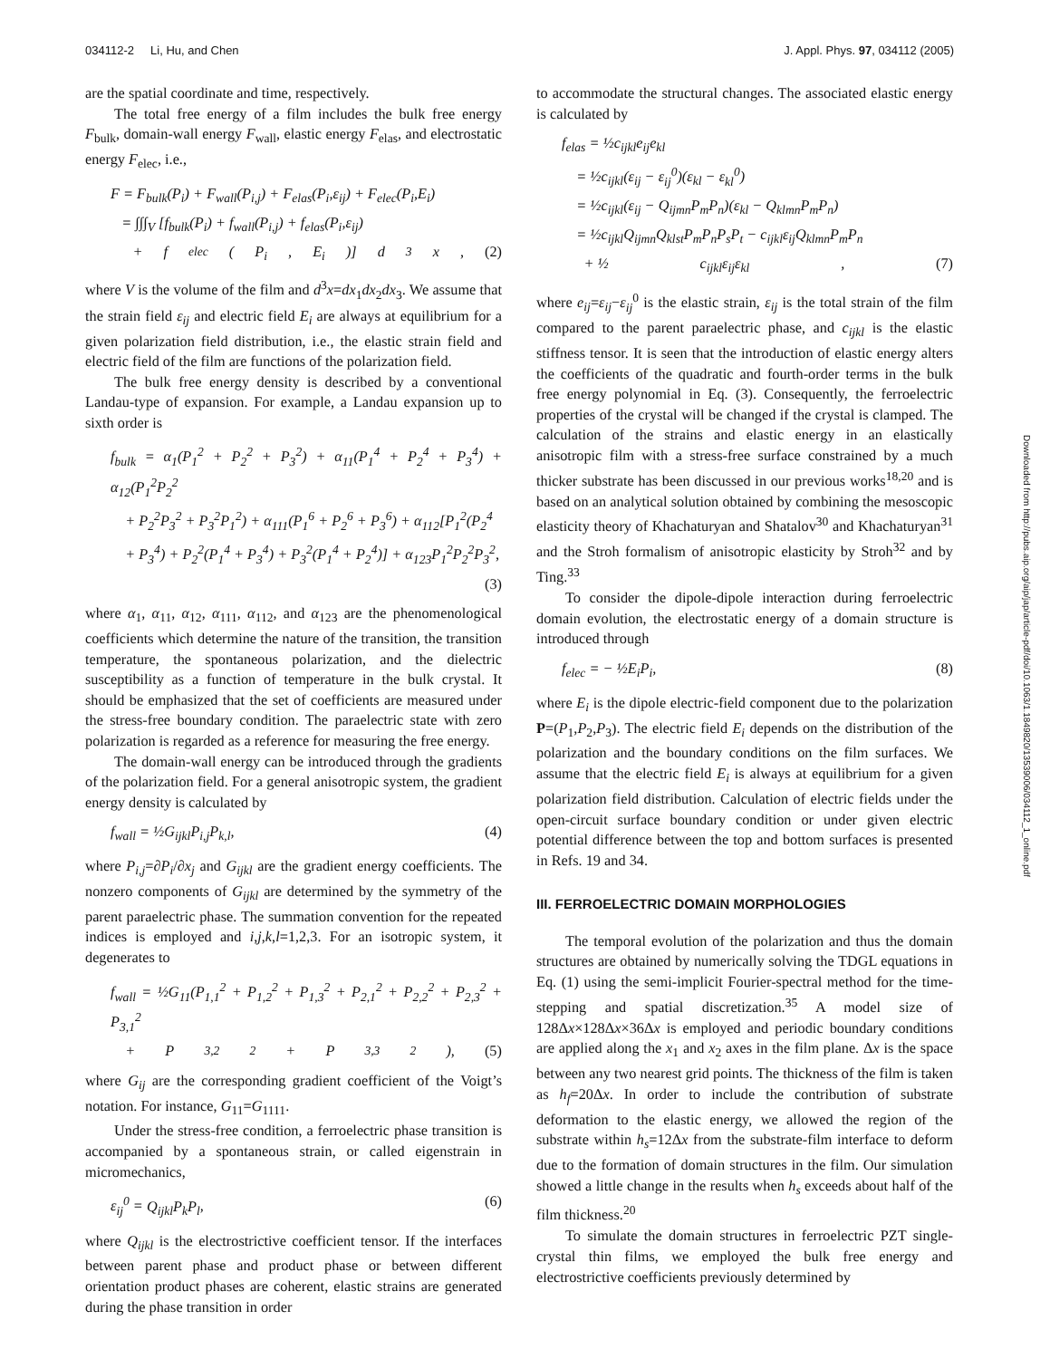034112-2 Li, Hu, and Chen J. Appl. Phys. 97, 034112 (2005)
are the spatial coordinate and time, respectively.
The total free energy of a film includes the bulk free energy F<sub>bulk</sub>, domain-wall energy F<sub>wall</sub>, elastic energy F<sub>elas</sub>, and electrostatic energy F<sub>elec</sub>, i.e.,
F = F<sub>bulk</sub>(P<sub>i</sub>) + F<sub>wall</sub>(P<sub>i,j</sub>) + F<sub>elas</sub>(P<sub>i</sub>,ε<sub>ij</sub>) + F<sub>elec</sub>(P<sub>i</sub>,E<sub>i</sub>)
= ∫∫∫<sub>V</sub> [f<sub>bulk</sub>(P<sub>i</sub>) + f<sub>wall</sub>(P<sub>i,j</sub>) + f<sub>elas</sub>(P<sub>i</sub>,ε<sub>ij</sub>)
+ f<sub>elec</sub>(P<sub>i</sub>, E<sub>i</sub>)] d<sup>3</sup> x, (2)
where V is the volume of the film and d<sup>3</sup>x=dx<sub>1</sub>dx<sub>2</sub>dx<sub>3</sub>. We assume that the strain field ε<sub>ij</sub> and electric field E<sub>i</sub> are always at equilibrium for a given polarization field distribution, i.e., the elastic strain field and electric field of the film are functions of the polarization field.
The bulk free energy density is described by a conventional Landau-type of expansion. For example, a Landau expansion up to sixth order is
f<sub>bulk</sub> = α<sub>1</sub>(P<sub>1</sub><sup>2</sup> + P<sub>2</sub><sup>2</sup> + P<sub>3</sub><sup>2</sup>) + α<sub>11</sub>(P<sub>1</sub><sup>4</sup> + P<sub>2</sub><sup>4</sup> + P<sub>3</sub><sup>4</sup>) + α<sub>12</sub>(P<sub>1</sub><sup>2</sup>P<sub>2</sub><sup>2</sup>
+ P<sub>2</sub><sup>2</sup>P<sub>3</sub><sup>2</sup> + P<sub>3</sub><sup>2</sup>P<sub>1</sub><sup>2</sup>) + α<sub>111</sub>(P<sub>1</sub><sup>6</sup> + P<sub>2</sub><sup>6</sup> + P<sub>3</sub><sup>6</sup>) + α<sub>112</sub>[P<sub>1</sub><sup>2</sup>(P<sub>2</sub><sup>4</sup>
+ P<sub>3</sub><sup>4</sup>) + P<sub>2</sub><sup>2</sup>(P<sub>1</sub><sup>4</sup> + P<sub>3</sub><sup>4</sup>) + P<sub>3</sub><sup>2</sup>(P<sub>1</sub><sup>4</sup> + P<sub>2</sub><sup>4</sup>)] + α<sub>123</sub>P<sub>1</sub><sup>2</sup>P<sub>2</sub><sup>2</sup>P<sub>3</sub><sup>2</sup>,
(3)
where α<sub>1</sub>, α<sub>11</sub>, α<sub>12</sub>, α<sub>111</sub>, α<sub>112</sub>, and α<sub>123</sub> are the phenomenological coefficients which determine the nature of the transition, the transition temperature, the spontaneous polarization, and the dielectric susceptibility as a function of temperature in the bulk crystal. It should be emphasized that the set of coefficients are measured under the stress-free boundary condition. The paraelectric state with zero polarization is regarded as a reference for measuring the free energy.
The domain-wall energy can be introduced through the gradients of the polarization field. For a general anisotropic system, the gradient energy density is calculated by
f<sub>wall</sub> = ½G<sub>ijkl</sub>P<sub>i,j</sub>P<sub>k,l</sub>, (4)
where P<sub>i,j</sub>=∂P<sub>i</sub>/∂x<sub>j</sub> and G<sub>ijkl</sub> are the gradient energy coefficients. The nonzero components of G<sub>ijkl</sub> are determined by the symmetry of the parent paraelectric phase. The summation convention for the repeated indices is employed and i,j,k,l=1,2,3. For an isotropic system, it degenerates to
f<sub>wall</sub> = ½G<sub>11</sub>(P<sub>1,1</sub><sup>2</sup> + P<sub>1,2</sub><sup>2</sup> + P<sub>1,3</sub><sup>2</sup> + P<sub>2,1</sub><sup>2</sup> + P<sub>2,2</sub><sup>2</sup> + P<sub>2,3</sub><sup>2</sup> + P<sub>3,1</sub><sup>2</sup>
+ P<sub>3,2</sub><sup>2</sup> + P<sub>3,3</sub><sup>2</sup>), (5)
where G<sub>ij</sub> are the corresponding gradient coefficient of the Voigt’s notation. For instance, G<sub>11</sub>=G<sub>1111</sub>.
Under the stress-free condition, a ferroelectric phase transition is accompanied by a spontaneous strain, or called eigenstrain in micromechanics,
ε<sub>ij</sub><sup>0</sup> = Q<sub>ijkl</sub>P<sub>k</sub>P<sub>l</sub>, (6)
where Q<sub>ijkl</sub> is the electrostrictive coefficient tensor. If the interfaces between parent phase and product phase or between different orientation product phases are coherent, elastic strains are generated during the phase transition in order
to accommodate the structural changes. The associated elastic energy is calculated by
f<sub>elas</sub> = ½c<sub>ijkl</sub>e<sub>ij</sub>e<sub>kl</sub>
= ½c<sub>ijkl</sub>(ε<sub>ij</sub> − ε<sub>ij</sub><sup>0</sup>)(ε<sub>kl</sub> − ε<sub>kl</sub><sup>0</sup>)
= ½c<sub>ijkl</sub>(ε<sub>ij</sub> − Q<sub>ijmn</sub>P<sub>m</sub>P<sub>n</sub>)(ε<sub>kl</sub> − Q<sub>klmn</sub>P<sub>m</sub>P<sub>n</sub>)
= ½c<sub>ijkl</sub>Q<sub>ijmn</sub>Q<sub>klst</sub>P<sub>m</sub>P<sub>n</sub>P<sub>s</sub>P<sub>t</sub> − c<sub>ijkl</sub>ε<sub>ij</sub>Q<sub>klmn</sub>P<sub>m</sub>P<sub>n</sub>
+ ½ c<sub>ijkl</sub>ε<sub>ij</sub>ε<sub>kl</sub>, (7)
where e<sub>ij</sub>=ε<sub>ij</sub>−ε<sub>ij</sub><sup>0</sup> is the elastic strain, ε<sub>ij</sub> is the total strain of the film compared to the parent paraelectric phase, and c<sub>ijkl</sub> is the elastic stiffness tensor. It is seen that the introduction of elastic energy alters the coefficients of the quadratic and fourth-order terms in the bulk free energy polynomial in Eq. (3). Consequently, the ferroelectric properties of the crystal will be changed if the crystal is clamped. The calculation of the strains and elastic energy in an elastically anisotropic film with a stress-free surface constrained by a much thicker substrate has been discussed in our previous works<sup>18,20</sup> and is based on an analytical solution obtained by combining the mesoscopic elasticity theory of Khachaturyan and Shatalov<sup>30</sup> and Khachaturyan<sup>31</sup> and the Stroh formalism of anisotropic elasticity by Stroh<sup>32</sup> and by Ting.<sup>33</sup>
To consider the dipole-dipole interaction during ferroelectric domain evolution, the electrostatic energy of a domain structure is introduced through
f<sub>elec</sub> = − ½E<sub>i</sub>P<sub>i</sub>, (8)
where E<sub>i</sub> is the dipole electric-field component due to the polarization P=(P<sub>1</sub>,P<sub>2</sub>,P<sub>3</sub>). The electric field E<sub>i</sub> depends on the distribution of the polarization and the boundary conditions on the film surfaces. We assume that the electric field E<sub>i</sub> is always at equilibrium for a given polarization field distribution. Calculation of electric fields under the open-circuit surface boundary condition or under given electric potential difference between the top and bottom surfaces is presented in Refs. 19 and 34.
III. FERROELECTRIC DOMAIN MORPHOLOGIES
The temporal evolution of the polarization and thus the domain structures are obtained by numerically solving the TDGL equations in Eq. (1) using the semi-implicit Fourier-spectral method for the time-stepping and spatial discretization.<sup>35</sup> A model size of 128Δx×128Δx×36Δx is employed and periodic boundary conditions are applied along the x<sub>1</sub> and x<sub>2</sub> axes in the film plane. Δx is the space between any two nearest grid points. The thickness of the film is taken as h<sub>f</sub>=20Δx. In order to include the contribution of substrate deformation to the elastic energy, we allowed the region of the substrate within h<sub>s</sub>=12Δx from the substrate-film interface to deform due to the formation of domain structures in the film. Our simulation showed a little change in the results when h<sub>s</sub> exceeds about half of the film thickness.<sup>20</sup>
To simulate the domain structures in ferroelectric PZT single-crystal thin films, we employed the bulk free energy and electrostrictive coefficients previously determined by
Downloaded from http://pubs.aip.org/aip/jap/article-pdf/doi/10.1063/1.1849820/13539006/034112_1_online.pdf